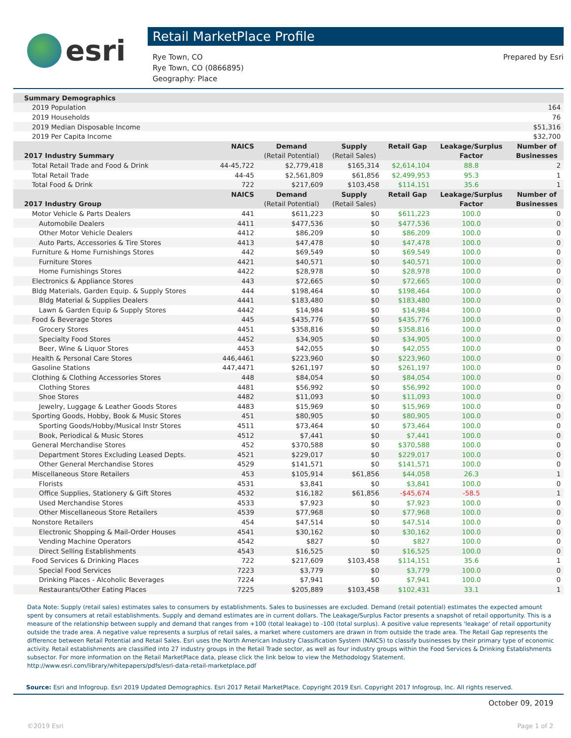esri
Retail MarketPlace Profile
Rye Town, CO
Rye Town, CO (0866895)
Geography: Place
Prepared by Esri
| Summary Demographics | | | | | | |
| 2019 Population | | | | | | 164 |
| 2019 Households | | | | | | 76 |
| 2019 Median Disposable Income | | | | | | $51,316 |
| 2019 Per Capita Income | | | | | | $32,700 |
| | NAICS | Demand | Supply | Retail Gap | Leakage/Surplus | Number of |
| 2017 Industry Summary | | (Retail Potential) | (Retail Sales) | | Factor | Businesses |
| Total Retail Trade and Food & Drink | 44-45,722 | $2,779,418 | $165,314 | $2,614,104 | 88.8 | 2 |
| Total Retail Trade | 44-45 | $2,561,809 | $61,856 | $2,499,953 | 95.3 | 1 |
| Total Food & Drink | 722 | $217,609 | $103,458 | $114,151 | 35.6 | 1 |
| | NAICS | Demand | Supply | Retail Gap | Leakage/Surplus | Number of |
| 2017 Industry Group | | (Retail Potential) | (Retail Sales) | | Factor | Businesses |
| Motor Vehicle & Parts Dealers | 441 | $611,223 | $0 | $611,223 | 100.0 | 0 |
| Automobile Dealers | 4411 | $477,536 | $0 | $477,536 | 100.0 | 0 |
| Other Motor Vehicle Dealers | 4412 | $86,209 | $0 | $86,209 | 100.0 | 0 |
| Auto Parts, Accessories & Tire Stores | 4413 | $47,478 | $0 | $47,478 | 100.0 | 0 |
| Furniture & Home Furnishings Stores | 442 | $69,549 | $0 | $69,549 | 100.0 | 0 |
| Furniture Stores | 4421 | $40,571 | $0 | $40,571 | 100.0 | 0 |
| Home Furnishings Stores | 4422 | $28,978 | $0 | $28,978 | 100.0 | 0 |
| Electronics & Appliance Stores | 443 | $72,665 | $0 | $72,665 | 100.0 | 0 |
| Bldg Materials, Garden Equip. & Supply Stores | 444 | $198,464 | $0 | $198,464 | 100.0 | 0 |
| Bldg Material & Supplies Dealers | 4441 | $183,480 | $0 | $183,480 | 100.0 | 0 |
| Lawn & Garden Equip & Supply Stores | 4442 | $14,984 | $0 | $14,984 | 100.0 | 0 |
| Food & Beverage Stores | 445 | $435,776 | $0 | $435,776 | 100.0 | 0 |
| Grocery Stores | 4451 | $358,816 | $0 | $358,816 | 100.0 | 0 |
| Specialty Food Stores | 4452 | $34,905 | $0 | $34,905 | 100.0 | 0 |
| Beer, Wine & Liquor Stores | 4453 | $42,055 | $0 | $42,055 | 100.0 | 0 |
| Health & Personal Care Stores | 446,4461 | $223,960 | $0 | $223,960 | 100.0 | 0 |
| Gasoline Stations | 447,4471 | $261,197 | $0 | $261,197 | 100.0 | 0 |
| Clothing & Clothing Accessories Stores | 448 | $84,054 | $0 | $84,054 | 100.0 | 0 |
| Clothing Stores | 4481 | $56,992 | $0 | $56,992 | 100.0 | 0 |
| Shoe Stores | 4482 | $11,093 | $0 | $11,093 | 100.0 | 0 |
| Jewelry, Luggage & Leather Goods Stores | 4483 | $15,969 | $0 | $15,969 | 100.0 | 0 |
| Sporting Goods, Hobby, Book & Music Stores | 451 | $80,905 | $0 | $80,905 | 100.0 | 0 |
| Sporting Goods/Hobby/Musical Instr Stores | 4511 | $73,464 | $0 | $73,464 | 100.0 | 0 |
| Book, Periodical & Music Stores | 4512 | $7,441 | $0 | $7,441 | 100.0 | 0 |
| General Merchandise Stores | 452 | $370,588 | $0 | $370,588 | 100.0 | 0 |
| Department Stores Excluding Leased Depts. | 4521 | $229,017 | $0 | $229,017 | 100.0 | 0 |
| Other General Merchandise Stores | 4529 | $141,571 | $0 | $141,571 | 100.0 | 0 |
| Miscellaneous Store Retailers | 453 | $105,914 | $61,856 | $44,058 | 26.3 | 1 |
| Florists | 4531 | $3,841 | $0 | $3,841 | 100.0 | 0 |
| Office Supplies, Stationery & Gift Stores | 4532 | $16,182 | $61,856 | -$45,674 | -58.5 | 1 |
| Used Merchandise Stores | 4533 | $7,923 | $0 | $7,923 | 100.0 | 0 |
| Other Miscellaneous Store Retailers | 4539 | $77,968 | $0 | $77,968 | 100.0 | 0 |
| Nonstore Retailers | 454 | $47,514 | $0 | $47,514 | 100.0 | 0 |
| Electronic Shopping & Mail-Order Houses | 4541 | $30,162 | $0 | $30,162 | 100.0 | 0 |
| Vending Machine Operators | 4542 | $827 | $0 | $827 | 100.0 | 0 |
| Direct Selling Establishments | 4543 | $16,525 | $0 | $16,525 | 100.0 | 0 |
| Food Services & Drinking Places | 722 | $217,609 | $103,458 | $114,151 | 35.6 | 1 |
| Special Food Services | 7223 | $3,779 | $0 | $3,779 | 100.0 | 0 |
| Drinking Places - Alcoholic Beverages | 7224 | $7,941 | $0 | $7,941 | 100.0 | 0 |
| Restaurants/Other Eating Places | 7225 | $205,889 | $103,458 | $102,431 | 33.1 | 1 |
Data Note: Supply (retail sales) estimates sales to consumers by establishments. Sales to businesses are excluded. Demand (retail potential) estimates the expected amount spent by consumers at retail establishments. Supply and demand estimates are in current dollars. The Leakage/Surplus Factor presents a snapshot of retail opportunity. This is a measure of the relationship between supply and demand that ranges from +100 (total leakage) to -100 (total surplus). A positive value represents 'leakage' of retail opportunity outside the trade area. A negative value represents a surplus of retail sales, a market where customers are drawn in from outside the trade area. The Retail Gap represents the difference between Retail Potential and Retail Sales. Esri uses the North American Industry Classification System (NAICS) to classify businesses by their primary type of economic activity. Retail establishments are classified into 27 industry groups in the Retail Trade sector, as well as four industry groups within the Food Services & Drinking Establishments subsector. For more information on the Retail MarketPlace data, please click the link below to view the Methodology Statement.
http://www.esri.com/library/whitepapers/pdfs/esri-data-retail-marketplace.pdf
Source: Esri and Infogroup. Esri 2019 Updated Demographics. Esri 2017 Retail MarketPlace. Copyright 2019 Esri. Copyright 2017 Infogroup, Inc. All rights reserved.
October 09, 2019
©2019 Esri Page 1 of 2